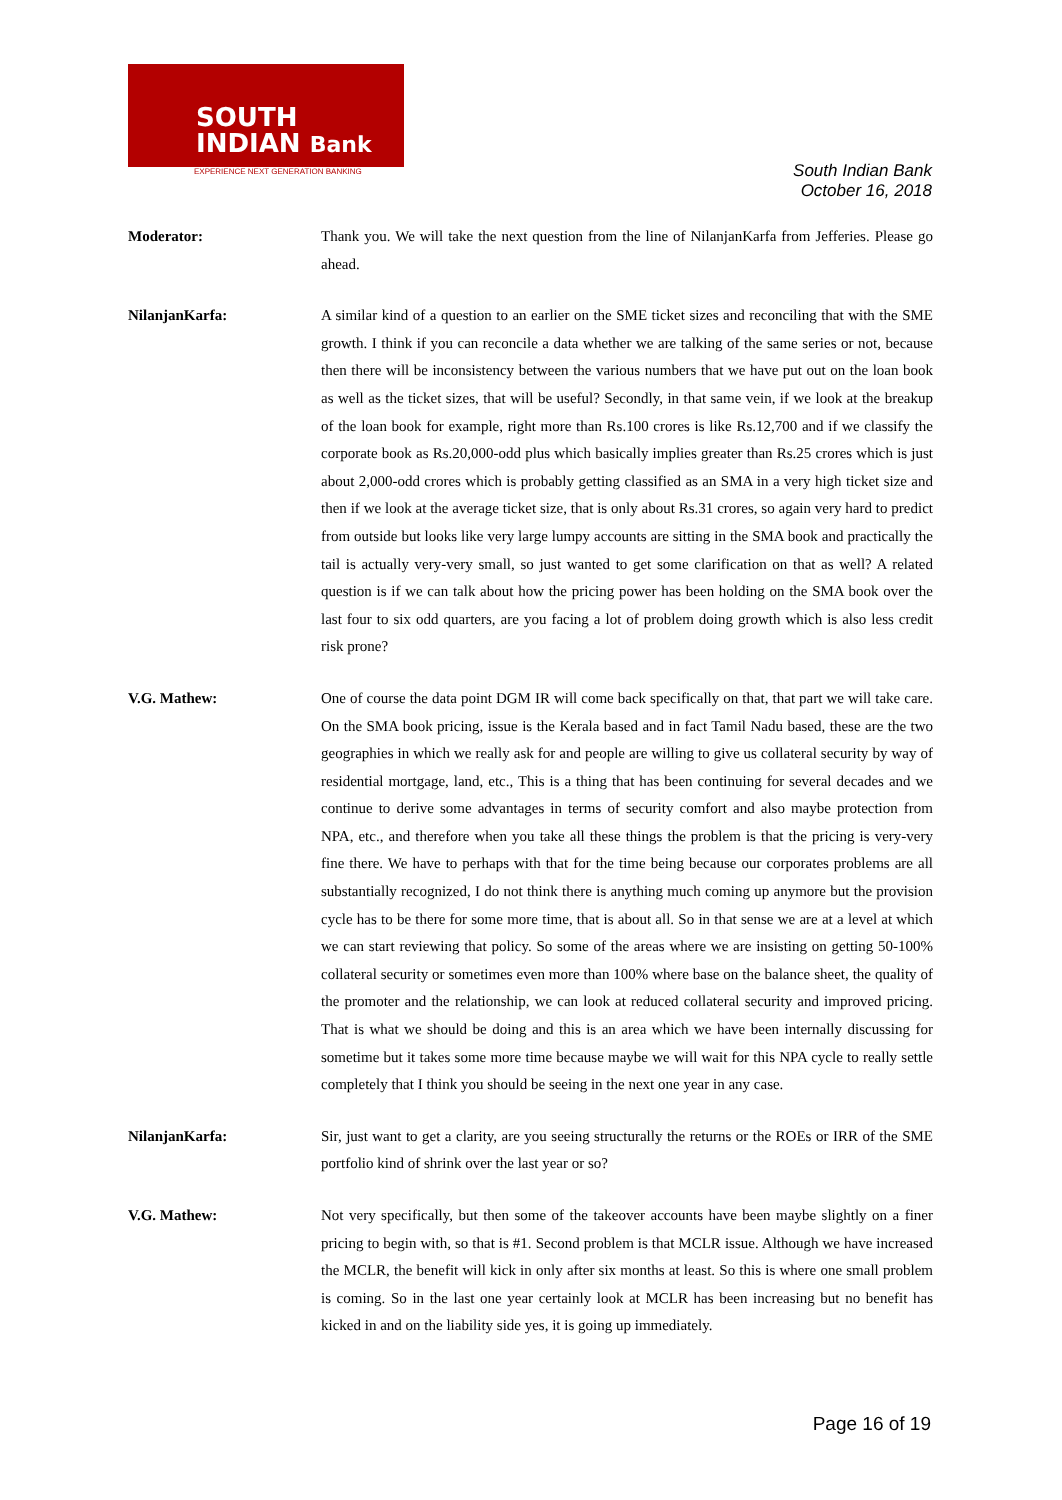SOUTH
INDIAN Bank
EXPERIENCE NEXT GENERATION BANKING
South Indian Bank
October 16, 2018
Moderator: Thank you. We will take the next question from the line of NilanjanKarfa from Jefferies. Please go ahead.
NilanjanKarfa: A similar kind of a question to an earlier on the SME ticket sizes and reconciling that with the SME growth. I think if you can reconcile a data whether we are talking of the same series or not, because then there will be inconsistency between the various numbers that we have put out on the loan book as well as the ticket sizes, that will be useful? Secondly, in that same vein, if we look at the breakup of the loan book for example, right more than Rs.100 crores is like Rs.12,700 and if we classify the corporate book as Rs.20,000-odd plus which basically implies greater than Rs.25 crores which is just about 2,000-odd crores which is probably getting classified as an SMA in a very high ticket size and then if we look at the average ticket size, that is only about Rs.31 crores, so again very hard to predict from outside but looks like very large lumpy accounts are sitting in the SMA book and practically the tail is actually very-very small, so just wanted to get some clarification on that as well? A related question is if we can talk about how the pricing power has been holding on the SMA book over the last four to six odd quarters, are you facing a lot of problem doing growth which is also less credit risk prone?
V.G. Mathew: One of course the data point DGM IR will come back specifically on that, that part we will take care. On the SMA book pricing, issue is the Kerala based and in fact Tamil Nadu based, these are the two geographies in which we really ask for and people are willing to give us collateral security by way of residential mortgage, land, etc., This is a thing that has been continuing for several decades and we continue to derive some advantages in terms of security comfort and also maybe protection from NPA, etc., and therefore when you take all these things the problem is that the pricing is very-very fine there. We have to perhaps with that for the time being because our corporates problems are all substantially recognized, I do not think there is anything much coming up anymore but the provision cycle has to be there for some more time, that is about all. So in that sense we are at a level at which we can start reviewing that policy. So some of the areas where we are insisting on getting 50-100% collateral security or sometimes even more than 100% where base on the balance sheet, the quality of the promoter and the relationship, we can look at reduced collateral security and improved pricing. That is what we should be doing and this is an area which we have been internally discussing for sometime but it takes some more time because maybe we will wait for this NPA cycle to really settle completely that I think you should be seeing in the next one year in any case.
NilanjanKarfa: Sir, just want to get a clarity, are you seeing structurally the returns or the ROEs or IRR of the SME portfolio kind of shrink over the last year or so?
V.G. Mathew: Not very specifically, but then some of the takeover accounts have been maybe slightly on a finer pricing to begin with, so that is #1. Second problem is that MCLR issue. Although we have increased the MCLR, the benefit will kick in only after six months at least. So this is where one small problem is coming. So in the last one year certainly look at MCLR has been increasing but no benefit has kicked in and on the liability side yes, it is going up immediately.
Page 16 of 19